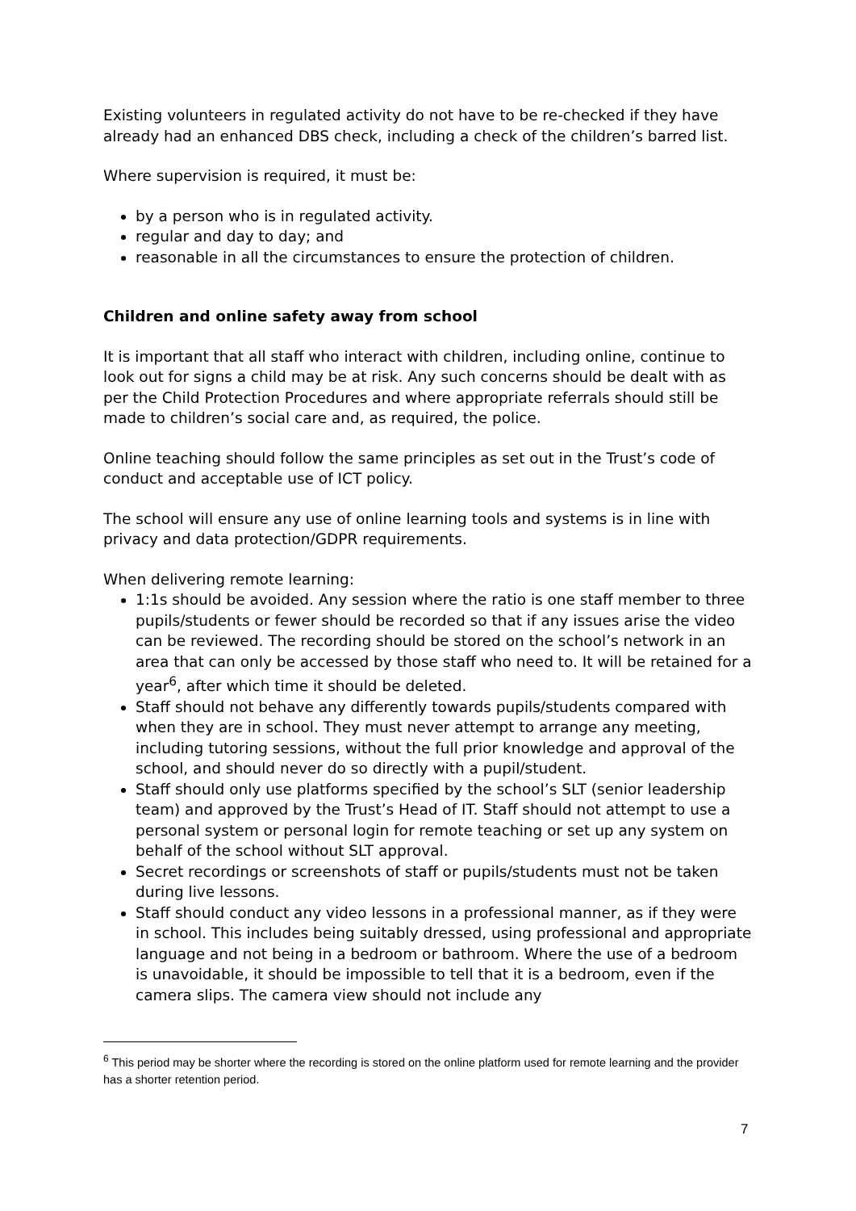Existing volunteers in regulated activity do not have to be re-checked if they have already had an enhanced DBS check, including a check of the children’s barred list.
Where supervision is required, it must be:
by a person who is in regulated activity.
regular and day to day; and
reasonable in all the circumstances to ensure the protection of children.
Children and online safety away from school
It is important that all staff who interact with children, including online, continue to look out for signs a child may be at risk. Any such concerns should be dealt with as per the Child Protection Procedures and where appropriate referrals should still be made to children’s social care and, as required, the police.
Online teaching should follow the same principles as set out in the Trust’s code of conduct and acceptable use of ICT policy.
The school will ensure any use of online learning tools and systems is in line with privacy and data protection/GDPR requirements.
When delivering remote learning:
1:1s should be avoided. Any session where the ratio is one staff member to three pupils/students or fewer should be recorded so that if any issues arise the video can be reviewed. The recording should be stored on the school’s network in an area that can only be accessed by those staff who need to. It will be retained for a year<sup>6</sup>, after which time it should be deleted.
Staff should not behave any differently towards pupils/students compared with when they are in school. They must never attempt to arrange any meeting, including tutoring sessions, without the full prior knowledge and approval of the school, and should never do so directly with a pupil/student.
Staff should only use platforms specified by the school’s SLT (senior leadership team) and approved by the Trust’s Head of IT. Staff should not attempt to use a personal system or personal login for remote teaching or set up any system on behalf of the school without SLT approval.
Secret recordings or screenshots of staff or pupils/students must not be taken during live lessons.
Staff should conduct any video lessons in a professional manner, as if they were in school. This includes being suitably dressed, using professional and appropriate language and not being in a bedroom or bathroom. Where the use of a bedroom is unavoidable, it should be impossible to tell that it is a bedroom, even if the camera slips. The camera view should not include any
<sup>6</sup> This period may be shorter where the recording is stored on the online platform used for remote learning and the provider has a shorter retention period.
7